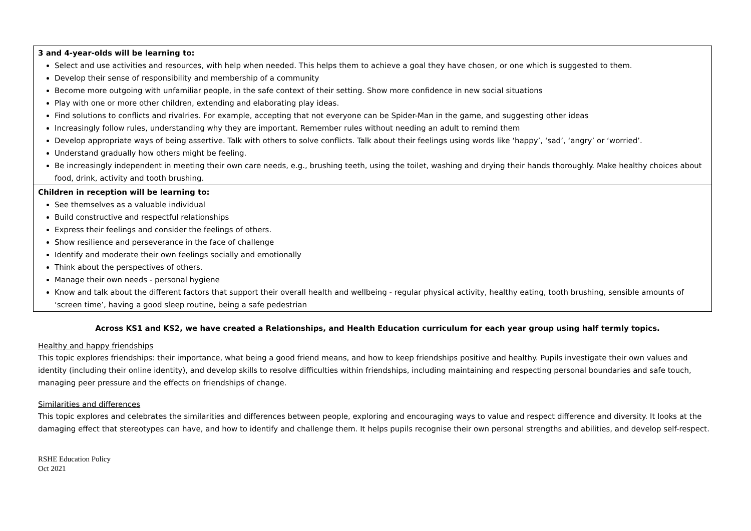| 3 and 4-year-olds will be learning to: Select and use activities and resources, with help when needed. This helps them to achieve a goal they have chosen, or one which is suggested to them. Develop their sense of responsibility and membership of a community Become more outgoing with unfamiliar people, in the safe context of their setting. Show more confidence in new social situations Play with one or more other children, extending and elaborating play ideas. Find solutions to conflicts and rivalries. For example, accepting that not everyone can be Spider-Man in the game, and suggesting other ideas Increasingly follow rules, understanding why they are important. Remember rules without needing an adult to remind them Develop appropriate ways of being assertive. Talk with others to solve conflicts. Talk about their feelings using words like ‘happy’, ‘sad’, ‘angry’ or ‘worried’. Understand gradually how others might be feeling. Be increasingly independent in meeting their own care needs, e.g., brushing teeth, using the toilet, washing and drying their hands thoroughly. Make healthy choices about food, drink, activity and tooth brushing. |
| Children in reception will be learning to: See themselves as a valuable individual Build constructive and respectful relationships Express their feelings and consider the feelings of others. Show resilience and perseverance in the face of challenge Identify and moderate their own feelings socially and emotionally Think about the perspectives of others. Manage their own needs - personal hygiene Know and talk about the different factors that support their overall health and wellbeing - regular physical activity, healthy eating, tooth brushing, sensible amounts of ‘screen time’, having a good sleep routine, being a safe pedestrian |
Across KS1 and KS2, we have created a Relationships, and Health Education curriculum for each year group using half termly topics.
Healthy and happy friendships
This topic explores friendships: their importance, what being a good friend means, and how to keep friendships positive and healthy. Pupils investigate their own values and identity (including their online identity), and develop skills to resolve difficulties within friendships, including maintaining and respecting personal boundaries and safe touch, managing peer pressure and the effects on friendships of change.
Similarities and differences
This topic explores and celebrates the similarities and differences between people, exploring and encouraging ways to value and respect difference and diversity. It looks at the damaging effect that stereotypes can have, and how to identify and challenge them. It helps pupils recognise their own personal strengths and abilities, and develop self-respect.
RSHE Education Policy
Oct 2021